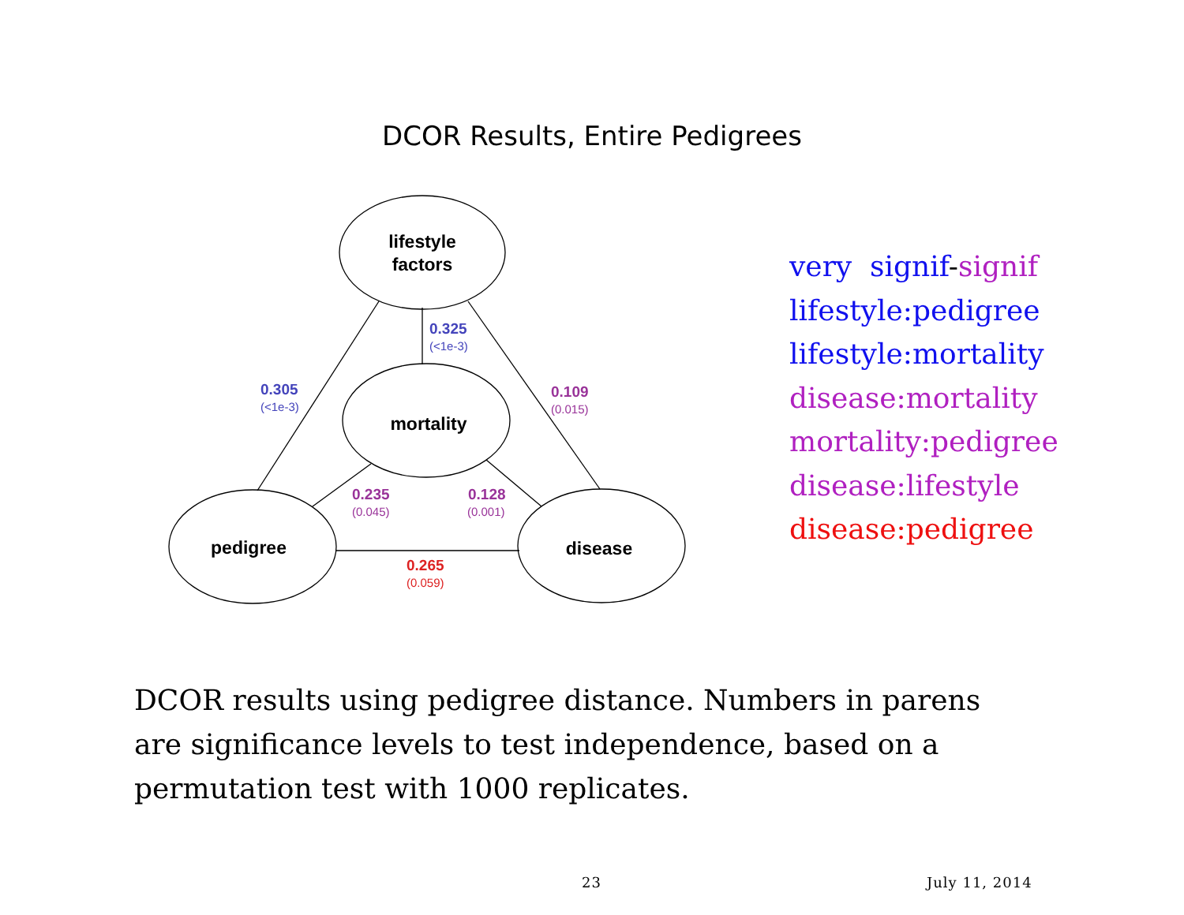DCOR Results, Entire Pedigrees
lifestyle
factors
mortality
pedigree
disease
0.325
0.305
(<1e-3)
(<1e-3)
0.109
0.235
0.128
(0.015)
(0.045)
(0.001)
0.265
(0.059)
very signif-signif
lifestyle:pedigree
lifestyle:mortality
disease:mortality
mortality:pedigree
disease:lifestyle
disease:pedigree
DCOR results using pedigree distance. Numbers in parens are significance levels to test independence, based on a permutation test with 1000 replicates.
23 July 11, 2014